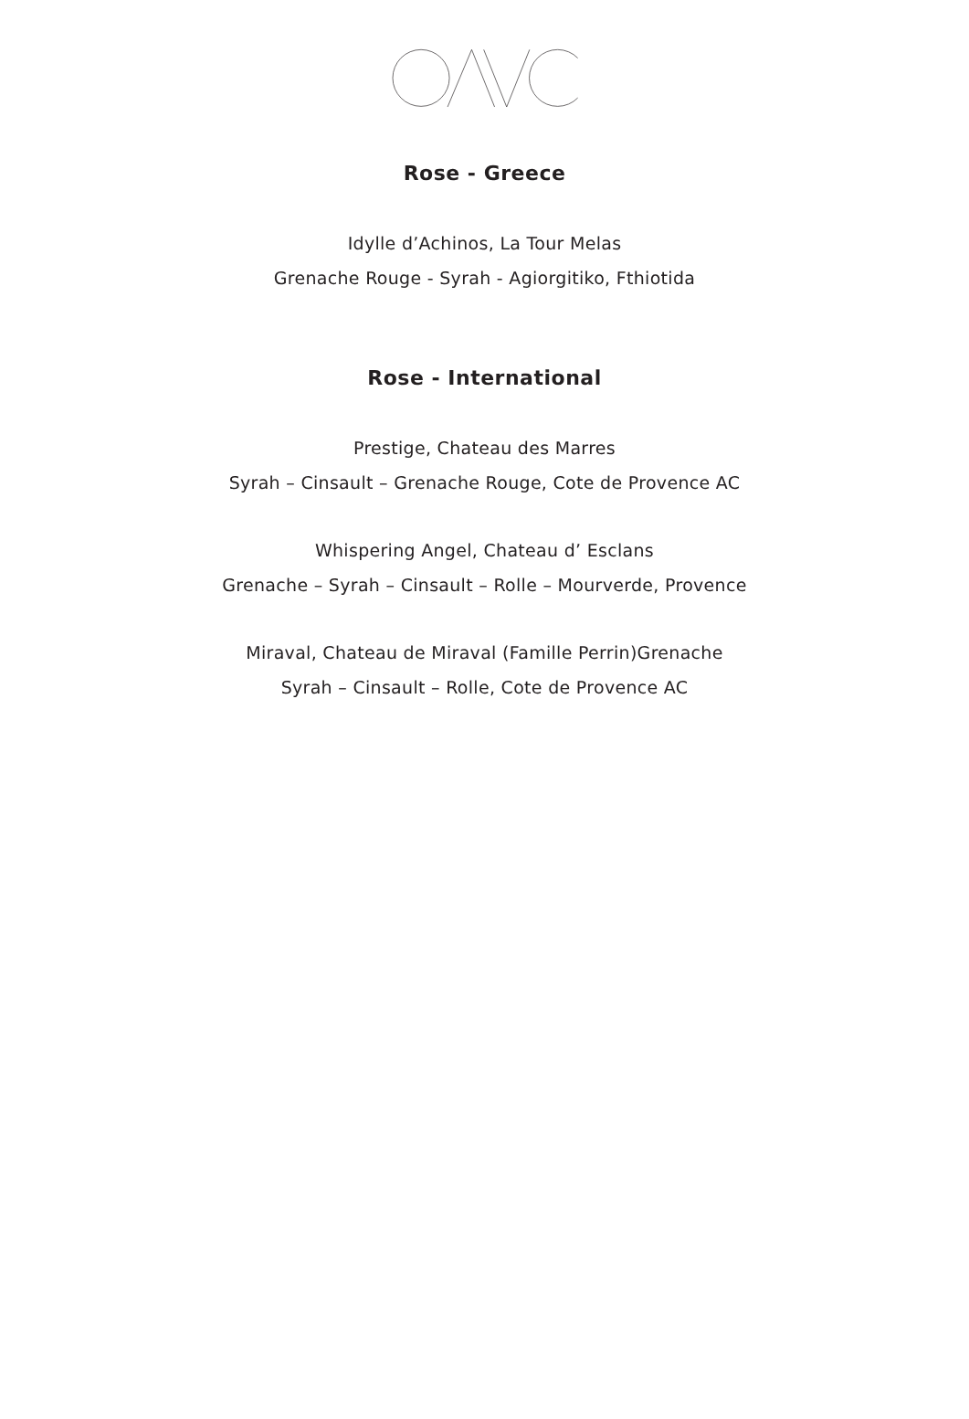Rose - Greece
Idylle d’Achinos, La Tour Melas
Grenache Rouge - Syrah - Agiorgitiko, Fthiotida
Rose - International
Prestige, Chateau des Marres
Syrah – Cinsault – Grenache Rouge, Cote de Provence AC
Whispering Angel, Chateau d’ Esclans
Grenache – Syrah – Cinsault – Rolle – Mourverde, Provence
Miraval, Chateau de Miraval (Famille Perrin)Grenache
Syrah – Cinsault – Rolle, Cote de Provence AC